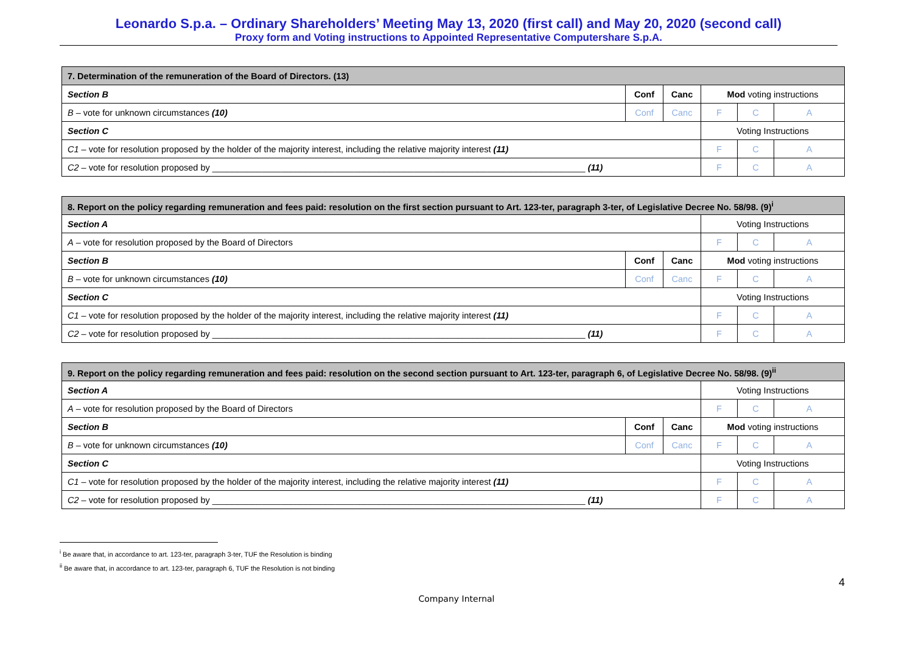Leonardo S.p.a. – Ordinary Shareholders’ Meeting May 13, 2020 (first call) and May 20, 2020 (second call)
Proxy form and Voting instructions to Appointed Representative Computershare S.p.A.
| 7. Determination of the remuneration of the Board of Directors. (13) | | | | | |
| Section B | Conf | Canc | Mod voting instructions | | |
| B – vote for unknown circumstances (10) | Conf | Canc | F | C | A |
| Section C | | | Voting Instructions | | |
| C1 – vote for resolution proposed by the holder of the majority interest, including the relative majority interest (11) | | | F | C | A |
| C2 – vote for resolution proposed by ____________________________________________________________________________ (11) | | | F | C | A |
| 8. Report on the policy regarding remuneration and fees paid: resolution on the first section pursuant to Art. 123-ter, paragraph 3-ter, of Legislative Decree No. 58/98. (9)<sup>i</sup> | | | | | |
| Section A | | | Voting Instructions | | |
| A – vote for resolution proposed by the Board of Directors | | | F | C | A |
| Section B | Conf | Canc | Mod voting instructions | | |
| B – vote for unknown circumstances (10) | Conf | Canc | F | C | A |
| Section C | | | Voting Instructions | | |
| C1 – vote for resolution proposed by the holder of the majority interest, including the relative majority interest (11) | | | F | C | A |
| C2 – vote for resolution proposed by ____________________________________________________________________________ (11) | | | F | C | A |
| 9. Report on the policy regarding remuneration and fees paid: resolution on the second section pursuant to Art. 123-ter, paragraph 6, of Legislative Decree No. 58/98. (9)<sup>ii</sup> | | | | | |
| Section A | | | Voting Instructions | | |
| A – vote for resolution proposed by the Board of Directors | | | F | C | A |
| Section B | Conf | Canc | Mod voting instructions | | |
| B – vote for unknown circumstances (10) | Conf | Canc | F | C | A |
| Section C | | | Voting Instructions | | |
| C1 – vote for resolution proposed by the holder of the majority interest, including the relative majority interest (11) | | | F | C | A |
| C2 – vote for resolution proposed by ____________________________________________________________________________ (11) | | | F | C | A |
<sup>i</sup> Be aware that, in accordance to art. 123-ter, paragraph 3-ter, TUF the Resolution is binding
<sup>ii</sup> Be aware that, in accordance to art. 123-ter, paragraph 6, TUF the Resolution is not binding
4
Company Internal